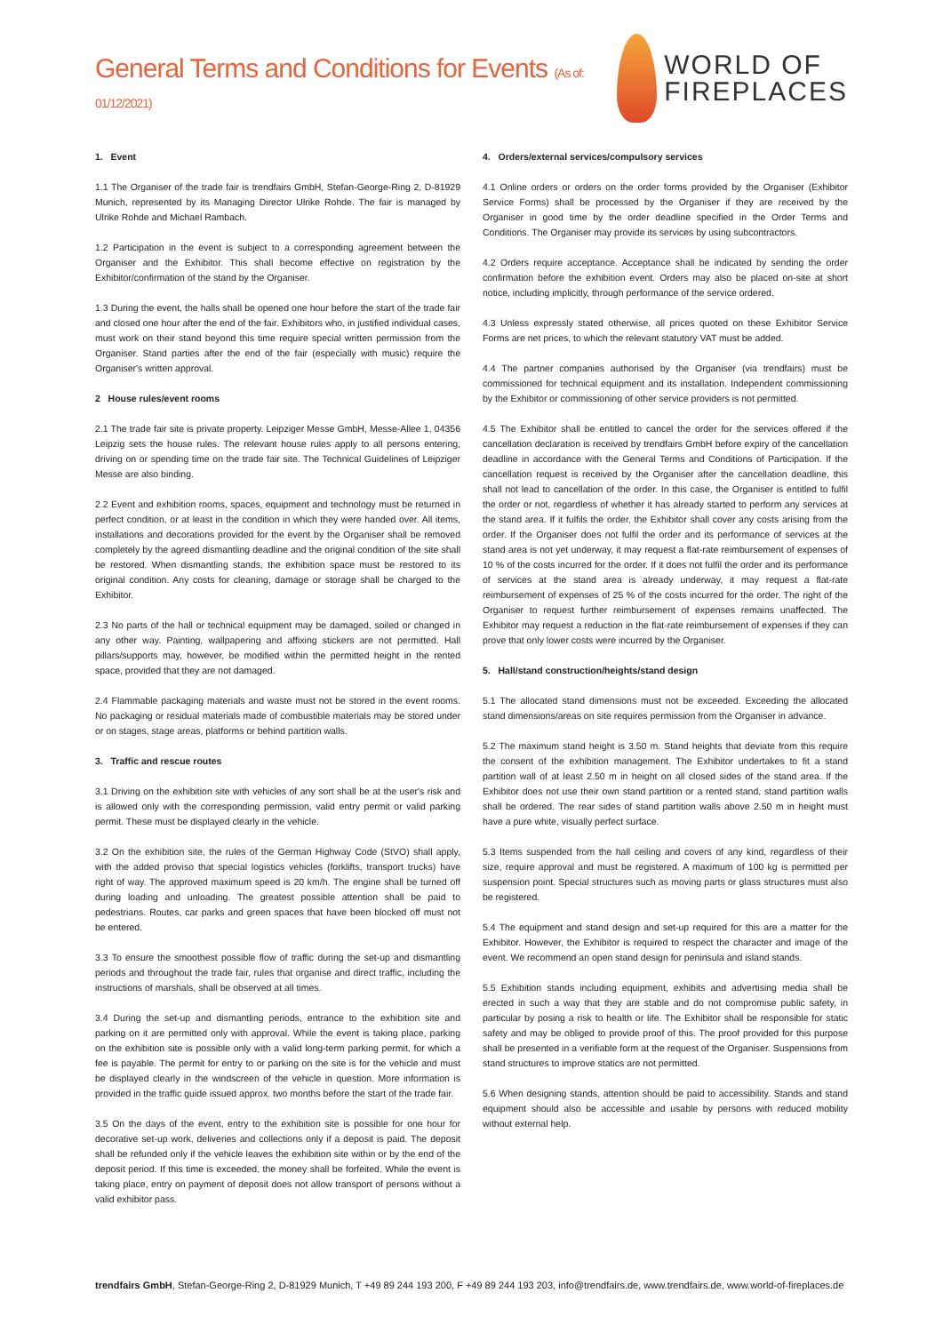General Terms and Conditions for Events (As of: 01/12/2021)
WORLD OF
FIREPLACES
1. Event
1.1 The Organiser of the trade fair is trendfairs GmbH, Stefan-George-Ring 2, D-81929 Munich, represented by its Managing Director Ulrike Rohde. The fair is managed by Ulrike Rohde and Michael Rambach.
1.2 Participation in the event is subject to a corresponding agreement between the Organiser and the Exhibitor. This shall become effective on registration by the Exhibitor/confirmation of the stand by the Organiser.
1.3 During the event, the halls shall be opened one hour before the start of the trade fair and closed one hour after the end of the fair. Exhibitors who, in justified individual cases, must work on their stand beyond this time require special written permission from the Organiser. Stand parties after the end of the fair (especially with music) require the Organiser's written approval.
2 House rules/event rooms
2.1 The trade fair site is private property. Leipziger Messe GmbH, Messe-Allee 1, 04356 Leipzig sets the house rules. The relevant house rules apply to all persons entering, driving on or spending time on the trade fair site. The Technical Guidelines of Leipziger Messe are also binding.
2.2 Event and exhibition rooms, spaces, equipment and technology must be returned in perfect condition, or at least in the condition in which they were handed over. All items, installations and decorations provided for the event by the Organiser shall be removed completely by the agreed dismantling deadline and the original condition of the site shall be restored. When dismantling stands, the exhibition space must be restored to its original condition. Any costs for cleaning, damage or storage shall be charged to the Exhibitor.
2.3 No parts of the hall or technical equipment may be damaged, soiled or changed in any other way. Painting, wallpapering and affixing stickers are not permitted. Hall pillars/supports may, however, be modified within the permitted height in the rented space, provided that they are not damaged.
2.4 Flammable packaging materials and waste must not be stored in the event rooms. No packaging or residual materials made of combustible materials may be stored under or on stages, stage areas, platforms or behind partition walls.
3. Traffic and rescue routes
3.1 Driving on the exhibition site with vehicles of any sort shall be at the user's risk and is allowed only with the corresponding permission, valid entry permit or valid parking permit. These must be displayed clearly in the vehicle.
3.2 On the exhibition site, the rules of the German Highway Code (StVO) shall apply, with the added proviso that special logistics vehicles (forklifts, transport trucks) have right of way. The approved maximum speed is 20 km/h. The engine shall be turned off during loading and unloading. The greatest possible attention shall be paid to pedestrians. Routes, car parks and green spaces that have been blocked off must not be entered.
3.3 To ensure the smoothest possible flow of traffic during the set-up and dismantling periods and throughout the trade fair, rules that organise and direct traffic, including the instructions of marshals, shall be observed at all times.
3.4 During the set-up and dismantling periods, entrance to the exhibition site and parking on it are permitted only with approval. While the event is taking place, parking on the exhibition site is possible only with a valid long-term parking permit, for which a fee is payable. The permit for entry to or parking on the site is for the vehicle and must be displayed clearly in the windscreen of the vehicle in question. More information is provided in the traffic guide issued approx. two months before the start of the trade fair.
3.5 On the days of the event, entry to the exhibition site is possible for one hour for decorative set-up work, deliveries and collections only if a deposit is paid. The deposit shall be refunded only if the vehicle leaves the exhibition site within or by the end of the deposit period. If this time is exceeded, the money shall be forfeited. While the event is taking place, entry on payment of deposit does not allow transport of persons without a valid exhibitor pass.
4. Orders/external services/compulsory services
4.1 Online orders or orders on the order forms provided by the Organiser (Exhibitor Service Forms) shall be processed by the Organiser if they are received by the Organiser in good time by the order deadline specified in the Order Terms and Conditions. The Organiser may provide its services by using subcontractors.
4.2 Orders require acceptance. Acceptance shall be indicated by sending the order confirmation before the exhibition event. Orders may also be placed on-site at short notice, including implicitly, through performance of the service ordered.
4.3 Unless expressly stated otherwise, all prices quoted on these Exhibitor Service Forms are net prices, to which the relevant statutory VAT must be added.
4.4 The partner companies authorised by the Organiser (via trendfairs) must be commissioned for technical equipment and its installation. Independent commissioning by the Exhibitor or commissioning of other service providers is not permitted.
4.5 The Exhibitor shall be entitled to cancel the order for the services offered if the cancellation declaration is received by trendfairs GmbH before expiry of the cancellation deadline in accordance with the General Terms and Conditions of Participation. If the cancellation request is received by the Organiser after the cancellation deadline, this shall not lead to cancellation of the order. In this case, the Organiser is entitled to fulfil the order or not, regardless of whether it has already started to perform any services at the stand area. If it fulfils the order, the Exhibitor shall cover any costs arising from the order. If the Organiser does not fulfil the order and its performance of services at the stand area is not yet underway, it may request a flat-rate reimbursement of expenses of 10 % of the costs incurred for the order. If it does not fulfil the order and its performance of services at the stand area is already underway, it may request a flat-rate reimbursement of expenses of 25 % of the costs incurred for the order. The right of the Organiser to request further reimbursement of expenses remains unaffected. The Exhibitor may request a reduction in the flat-rate reimbursement of expenses if they can prove that only lower costs were incurred by the Organiser.
5. Hall/stand construction/heights/stand design
5.1 The allocated stand dimensions must not be exceeded. Exceeding the allocated stand dimensions/areas on site requires permission from the Organiser in advance.
5.2 The maximum stand height is 3.50 m. Stand heights that deviate from this require the consent of the exhibition management. The Exhibitor undertakes to fit a stand partition wall of at least 2.50 m in height on all closed sides of the stand area. If the Exhibitor does not use their own stand partition or a rented stand, stand partition walls shall be ordered. The rear sides of stand partition walls above 2.50 m in height must have a pure white, visually perfect surface.
5.3 Items suspended from the hall ceiling and covers of any kind, regardless of their size, require approval and must be registered. A maximum of 100 kg is permitted per suspension point. Special structures such as moving parts or glass structures must also be registered.
5.4 The equipment and stand design and set-up required for this are a matter for the Exhibitor. However, the Exhibitor is required to respect the character and image of the event. We recommend an open stand design for peninsula and island stands.
5.5 Exhibition stands including equipment, exhibits and advertising media shall be erected in such a way that they are stable and do not compromise public safety, in particular by posing a risk to health or life. The Exhibitor shall be responsible for static safety and may be obliged to provide proof of this. The proof provided for this purpose shall be presented in a verifiable form at the request of the Organiser. Suspensions from stand structures to improve statics are not permitted.
5.6 When designing stands, attention should be paid to accessibility. Stands and stand equipment should also be accessible and usable by persons with reduced mobility without external help.
trendfairs GmbH, Stefan-George-Ring 2, D-81929 Munich, T +49 89 244 193 200, F +49 89 244 193 203, info@trendfairs.de, www.trendfairs.de, www.world-of-fireplaces.de